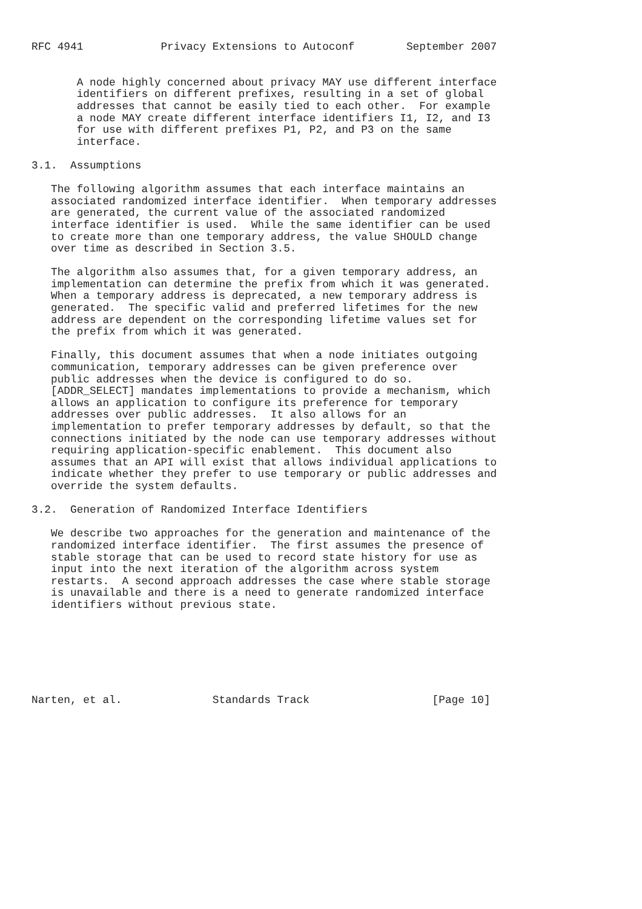RFC 4941            Privacy Extensions to Autoconf        September 2007


       A node highly concerned about privacy MAY use different interface
       identifiers on different prefixes, resulting in a set of global
       addresses that cannot be easily tied to each other.  For example
       a node MAY create different interface identifiers I1, I2, and I3
       for use with different prefixes P1, P2, and P3 on the same
       interface.

3.1.  Assumptions

   The following algorithm assumes that each interface maintains an
   associated randomized interface identifier.  When temporary addresses
   are generated, the current value of the associated randomized
   interface identifier is used.  While the same identifier can be used
   to create more than one temporary address, the value SHOULD change
   over time as described in Section 3.5.

   The algorithm also assumes that, for a given temporary address, an
   implementation can determine the prefix from which it was generated.
   When a temporary address is deprecated, a new temporary address is
   generated.  The specific valid and preferred lifetimes for the new
   address are dependent on the corresponding lifetime values set for
   the prefix from which it was generated.

   Finally, this document assumes that when a node initiates outgoing
   communication, temporary addresses can be given preference over
   public addresses when the device is configured to do so.
   [ADDR_SELECT] mandates implementations to provide a mechanism, which
   allows an application to configure its preference for temporary
   addresses over public addresses.  It also allows for an
   implementation to prefer temporary addresses by default, so that the
   connections initiated by the node can use temporary addresses without
   requiring application-specific enablement.  This document also
   assumes that an API will exist that allows individual applications to
   indicate whether they prefer to use temporary or public addresses and
   override the system defaults.

3.2.  Generation of Randomized Interface Identifiers

   We describe two approaches for the generation and maintenance of the
   randomized interface identifier.  The first assumes the presence of
   stable storage that can be used to record state history for use as
   input into the next iteration of the algorithm across system
   restarts.  A second approach addresses the case where stable storage
   is unavailable and there is a need to generate randomized interface
   identifiers without previous state.







Narten, et al.              Standards Track                   [Page 10]